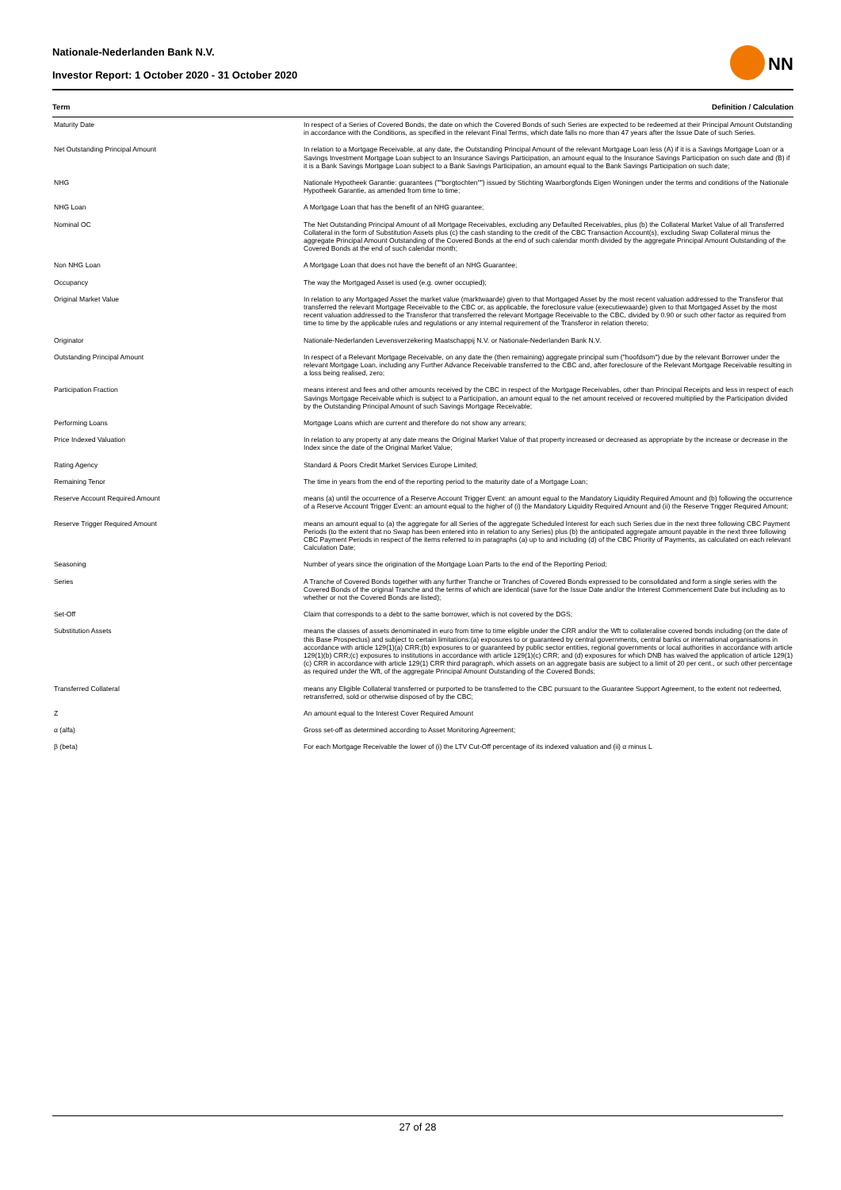Nationale-Nederlanden Bank N.V.
Investor Report: 1 October 2020 - 31 October 2020
NN
| Term | Definition / Calculation |
| --- | --- |
| Maturity Date | In respect of a Series of Covered Bonds, the date on which the Covered Bonds of such Series are expected to be redeemed at their Principal Amount Outstanding in accordance with the Conditions, as specified in the relevant Final Terms, which date falls no more than 47 years after the Issue Date of such Series. |
| Net Outstanding Principal Amount | In relation to a Mortgage Receivable, at any date, the Outstanding Principal Amount of the relevant Mortgage Loan less (A) if it is a Savings Mortgage Loan or a Savings Investment Mortgage Loan subject to an Insurance Savings Participation, an amount equal to the Insurance Savings Participation on such date and (B) if it is a Bank Savings Mortgage Loan subject to a Bank Savings Participation, an amount equal to the Bank Savings Participation on such date; |
| NHG | Nationale Hypotheek Garantie: guarantees (""borgtochten"") issued by Stichting Waarborgfonds Eigen Woningen under the terms and conditions of the Nationale Hypotheek Garantie, as amended from time to time; |
| NHG Loan | A Mortgage Loan that has the benefit of an NHG guarantee; |
| Nominal OC | The Net Outstanding Principal Amount of all Mortgage Receivables, excluding any Defaulted Receivables, plus (b) the Collateral Market Value of all Transferred Collateral in the form of Substitution Assets plus (c) the cash standing to the credit of the CBC Transaction Account(s), excluding Swap Collateral minus the aggregate Principal Amount Outstanding of the Covered Bonds at the end of such calendar month divided by the aggregate Principal Amount Outstanding of the Covered Bonds at the end of such calendar month; |
| Non NHG Loan | A Mortgage Loan that does not have the benefit of an NHG Guarantee; |
| Occupancy | The way the Mortgaged Asset is used (e.g. owner occupied); |
| Original Market Value | In relation to any Mortgaged Asset the market value (marktwaarde) given to that Mortgaged Asset by the most recent valuation addressed to the Transferor that transferred the relevant Mortgage Receivable to the CBC or, as applicable, the foreclosure value (executiewaarde) given to that Mortgaged Asset by the most recent valuation addressed to the Transferor that transferred the relevant Mortgage Receivable to the CBC, divided by 0.90 or such other factor as required from time to time by the applicable rules and regulations or any internal requirement of the Transferor in relation thereto; |
| Originator | Nationale-Nederlanden Levensverzekering Maatschappij N.V. or Nationale-Nederlanden Bank N.V. |
| Outstanding Principal Amount | In respect of a Relevant Mortgage Receivable, on any date the (then remaining) aggregate principal sum ("hoofdsom") due by the relevant Borrower under the relevant Mortgage Loan, including any Further Advance Receivable transferred to the CBC and, after foreclosure of the Relevant Mortgage Receivable resulting in a loss being realised, zero; |
| Participation Fraction | means interest and fees and other amounts received by the CBC in respect of the Mortgage Receivables, other than Principal Receipts and less in respect of each Savings Mortgage Receivable which is subject to a Participation, an amount equal to the net amount received or recovered multiplied by the Participation divided by the Outstanding Principal Amount of such Savings Mortgage Receivable; |
| Performing Loans | Mortgage Loans which are current and therefore do not show any arrears; |
| Price Indexed Valuation | In relation to any property at any date means the Original Market Value of that property increased or decreased as appropriate by the increase or decrease in the Index since the date of the Original Market Value; |
| Rating Agency | Standard & Poors Credit Market Services Europe Limited; |
| Remaining Tenor | The time in years from the end of the reporting period to the maturity date of a Mortgage Loan; |
| Reserve Account Required Amount | means (a) until the occurrence of a Reserve Account Trigger Event: an amount equal to the Mandatory Liquidity Required Amount and (b) following the occurrence of a Reserve Account Trigger Event: an amount equal to the higher of (i) the Mandatory Liquidity Required Amount and (ii) the Reserve Trigger Required Amount; |
| Reserve Trigger Required Amount | means an amount equal to (a) the aggregate for all Series of the aggregate Scheduled Interest for each such Series due in the next three following CBC Payment Periods (to the extent that no Swap has been entered into in relation to any Series) plus (b) the anticipated aggregate amount payable in the next three following CBC Payment Periods in respect of the items referred to in paragraphs (a) up to and including (d) of the CBC Priority of Payments, as calculated on each relevant Calculation Date; |
| Seasoning | Number of years since the origination of the Mortgage Loan Parts to the end of the Reporting Period; |
| Series | A Tranche of Covered Bonds together with any further Tranche or Tranches of Covered Bonds expressed to be consolidated and form a single series with the Covered Bonds of the original Tranche and the terms of which are identical (save for the Issue Date and/or the Interest Commencement Date but including as to whether or not the Covered Bonds are listed); |
| Set-Off | Claim that corresponds to a debt to the same borrower, which is not covered by the DGS; |
| Substitution Assets | means the classes of assets denominated in euro from time to time eligible under the CRR and/or the Wft to collateralise covered bonds including (on the date of this Base Prospectus) and subject to certain limitations:(a) exposures to or guaranteed by central governments, central banks or international organisations in accordance with article 129(1)(a) CRR;(b) exposures to or guaranteed by public sector entities, regional governments or local authorities in accordance with article 129(1)(b) CRR;(c) exposures to institutions in accordance with article 129(1)(c) CRR; and (d) exposures for which DNB has waived the application of article 129(1)(c) CRR in accordance with article 129(1) CRR third paragraph, which assets on an aggregate basis are subject to a limit of 20 per cent., or such other percentage as required under the Wft, of the aggregate Principal Amount Outstanding of the Covered Bonds; |
| Transferred Collateral | means any Eligible Collateral transferred or purported to be transferred to the CBC pursuant to the Guarantee Support Agreement, to the extent not redeemed, retransferred, sold or otherwise disposed of by the CBC; |
| Z | An amount equal to the Interest Cover Required Amount |
| α (alfa) | Gross set-off as determined according to Asset Monitoring Agreement; |
| β (beta) | For each Mortgage Receivable the lower of (i) the LTV Cut-Off percentage of its indexed valuation and (ii) α minus L |
27 of 28